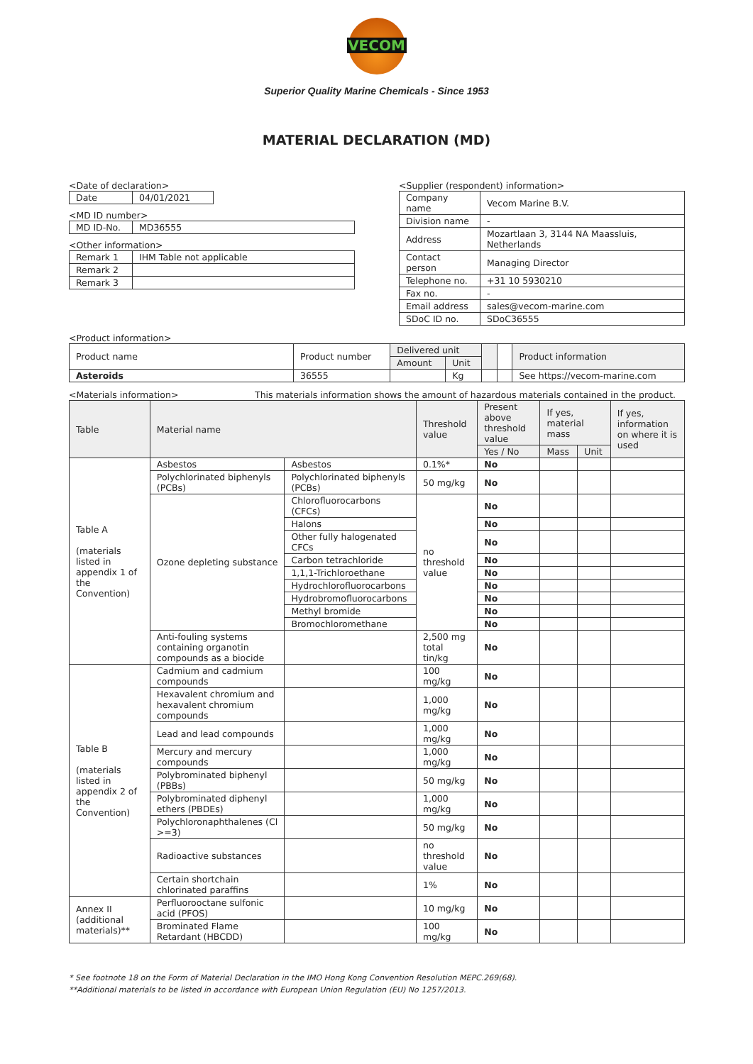VECOM
Superior Quality Marine Chemicals - Since 1953
MATERIAL DECLARATION (MD)
<Date of declaration>
| Date | 04/01/2021 |
<MD ID number>
| MD ID-No. | MD36555 |
<Other information>
| Remark 1 | IHM Table not applicable |
| Remark 2 | |
| Remark 3 | |
<Supplier (respondent) information>
| Company name | Vecom Marine B.V. |
| Division name | - |
| Address | Mozartlaan 3, 3144 NA Maassluis, Netherlands |
| Contact person | Managing Director |
| Telephone no. | +31 10 5930210 |
| Fax no. | - |
| Email address | sales@vecom-marine.com |
| SDoC ID no. | SDoC36555 |
<Product information>
| Product name | Product number | Delivered unit | | | | Product information |
| | | Amount | Unit | | | |
| Asteroids | 36555 | | Kg | | | See https://vecom-marine.com |
<Materials information> This materials information shows the amount of hazardous materials contained in the product.
| Table | Material name | | Threshold value | Present above threshold value | If yes, material mass | | If yes, information on where it is used |
| | | | | Yes / No | Mass | Unit | |
| Table A (materials listed in appendix 1 of the Convention) | Asbestos | Asbestos | 0.1%* | No | | | |
| | Polychlorinated biphenyls (PCBs) | Polychlorinated biphenyls (PCBs) | 50 mg/kg | No | | | |
| | Ozone depleting substance | Chlorofluorocarbons (CFCs) | no threshold value | No | | | |
| | | Halons | | No | | | |
| | | Other fully halogenated CFCs | | No | | | |
| | | Carbon tetrachloride | | No | | | |
| | | 1,1,1-Trichloroethane | | No | | | |
| | | Hydrochlorofluorocarbons | | No | | | |
| | | Hydrobromofluorocarbons | | No | | | |
| | | Methyl bromide | | No | | | |
| | | Bromochloromethane | | No | | | |
| | Anti-fouling systems containing organotin compounds as a biocide | | 2,500 mg total tin/kg | No | | | |
| Table B (materials listed in appendix 2 of the Convention) | Cadmium and cadmium compounds | | 100 mg/kg | No | | | |
| | Hexavalent chromium and hexavalent chromium compounds | | 1,000 mg/kg | No | | | |
| | Lead and lead compounds | | 1,000 mg/kg | No | | | |
| | Mercury and mercury compounds | | 1,000 mg/kg | No | | | |
| | Polybrominated biphenyl (PBBs) | | 50 mg/kg | No | | | |
| | Polybrominated diphenyl ethers (PBDEs) | | 1,000 mg/kg | No | | | |
| | Polychloronaphthalenes (Cl >=3) | | 50 mg/kg | No | | | |
| | Radioactive substances | | no threshold value | No | | | |
| | Certain shortchain chlorinated paraffins | | 1% | No | | | |
| Annex II (additional materials)** | Perfluorooctane sulfonic acid (PFOS) | | 10 mg/kg | No | | | |
| | Brominated Flame Retardant (HBCDD) | | 100 mg/kg | No | | | |
* See footnote 18 on the Form of Material Declaration in the IMO Hong Kong Convention Resolution MEPC.269(68).
**Additional materials to be listed in accordance with European Union Regulation (EU) No 1257/2013.